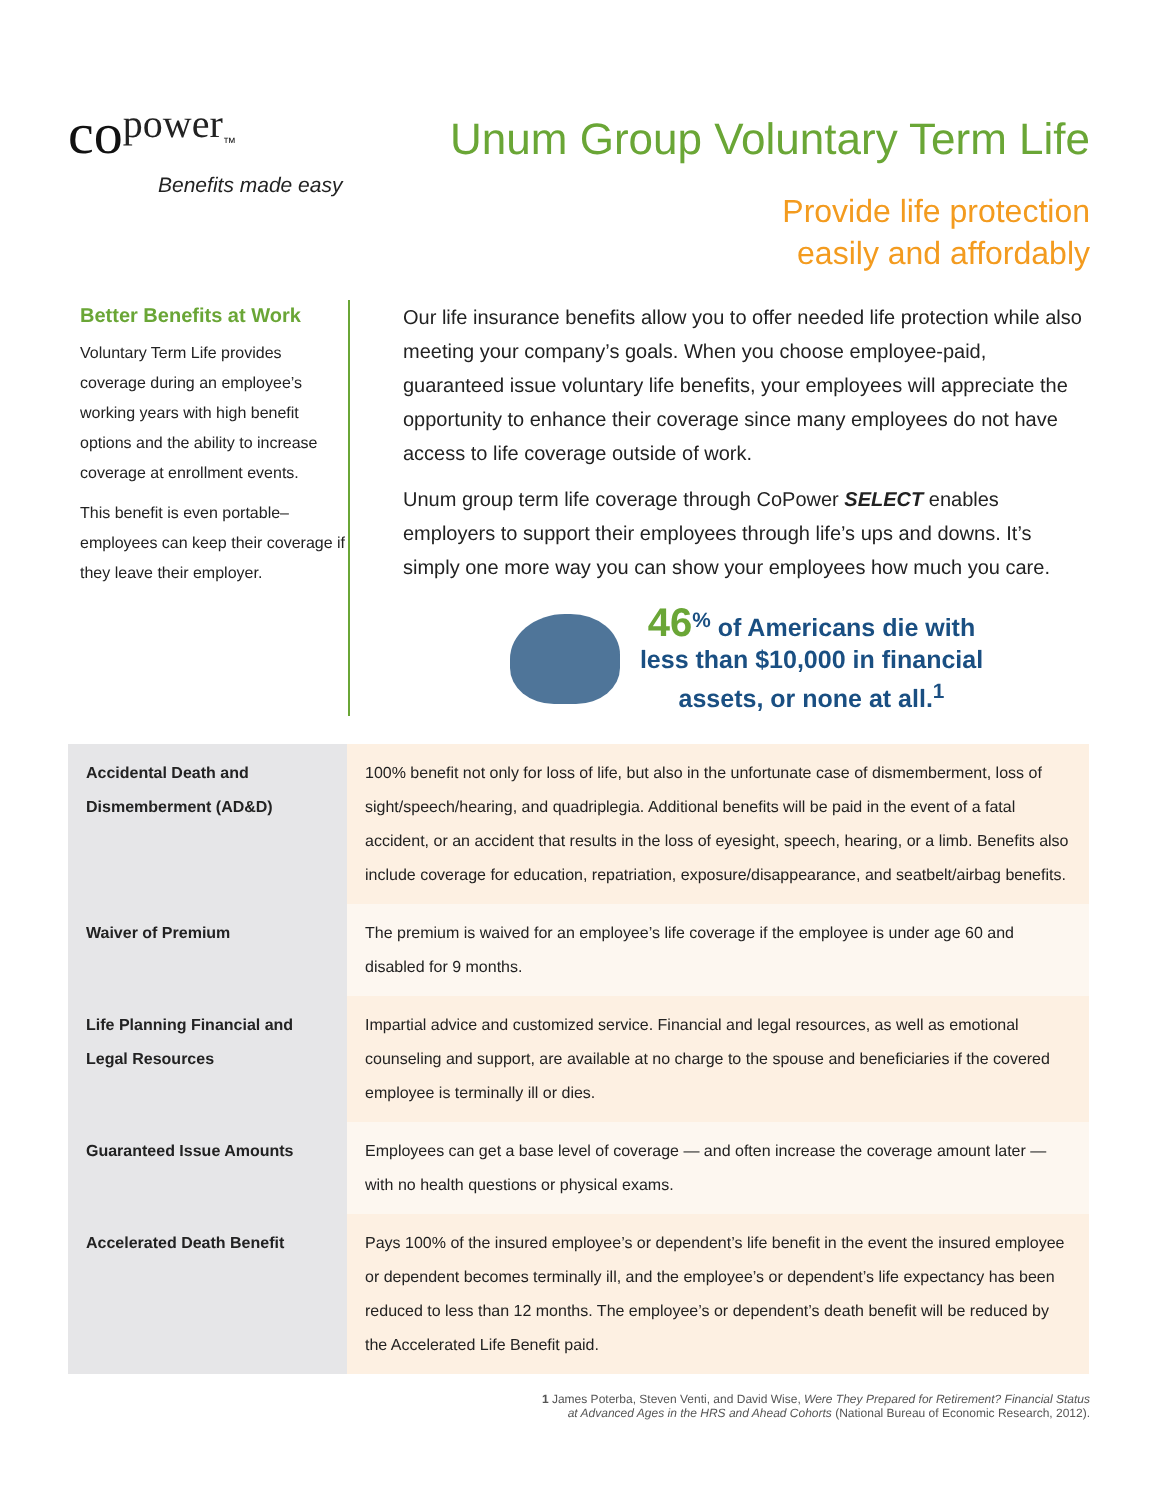co power<sup>™</sup>
Benefits made easy
Unum Group Voluntary Term Life
Provide life protection
easily and affordably
Better Benefits at Work
Voluntary Term Life provides coverage during an employee’s working years with high benefit options and the ability to increase coverage at enrollment events.
This benefit is even portable–employees can keep their coverage if they leave their employer.
Our life insurance benefits allow you to offer needed life protection while also meeting your company’s goals. When you choose employee-paid, guaranteed issue voluntary life benefits, your employees will appreciate the opportunity to enhance their coverage since many employees do not have access to life coverage outside of work.
Unum group term life coverage through CoPower SELECT enables employers to support their employees through life’s ups and downs. It’s simply one more way you can show your employees how much you care.
46<sup>%</sup> of Americans die with
less than $10,000 in financial
assets, or none at all.<sup>1</sup>
| Accidental Death and Dismemberment (AD&D) | 100% benefit not only for loss of life, but also in the unfortunate case of dismemberment, loss of sight/speech/hearing, and quadriplegia. Additional benefits will be paid in the event of a fatal accident, or an accident that results in the loss of eyesight, speech, hearing, or a limb. Benefits also include coverage for education, repatriation, exposure/disappearance, and seatbelt/airbag benefits. |
| Waiver of Premium | The premium is waived for an employee’s life coverage if the employee is under age 60 and disabled for 9 months. |
| Life Planning Financial and Legal Resources | Impartial advice and customized service. Financial and legal resources, as well as emotional counseling and support, are available at no charge to the spouse and beneficiaries if the covered employee is terminally ill or dies. |
| Guaranteed Issue Amounts | Employees can get a base level of coverage — and often increase the coverage amount later — with no health questions or physical exams. |
| Accelerated Death Benefit | Pays 100% of the insured employee’s or dependent’s life benefit in the event the insured employee or dependent becomes terminally ill, and the employee’s or dependent’s life expectancy has been reduced to less than 12 months. The employee’s or dependent’s death benefit will be reduced by the Accelerated Life Benefit paid. |
1 James Poterba, Steven Venti, and David Wise, Were They Prepared for Retirement? Financial Status
at Advanced Ages in the HRS and Ahead Cohorts (National Bureau of Economic Research, 2012).